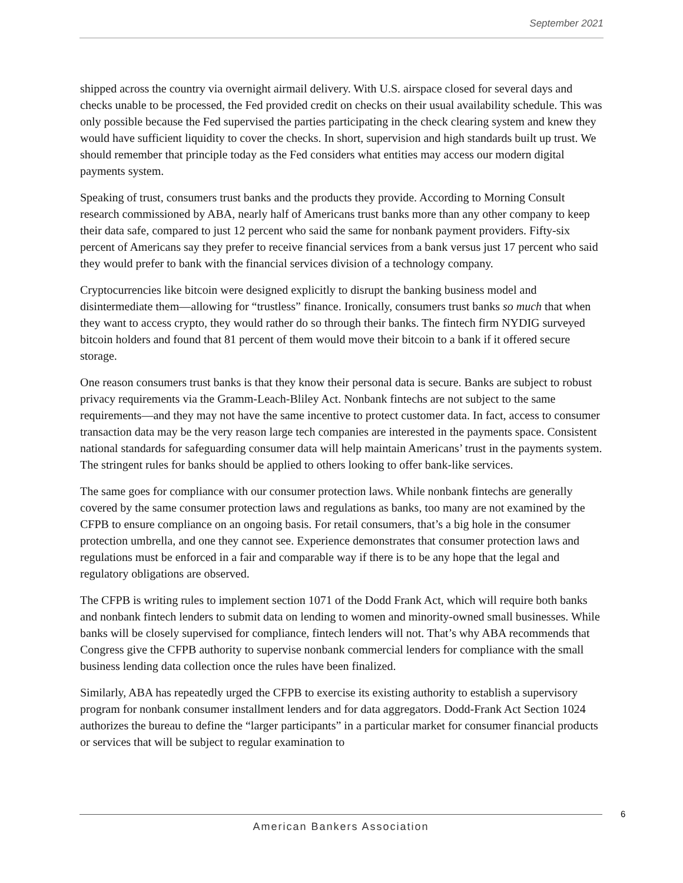September 2021
shipped across the country via overnight airmail delivery. With U.S. airspace closed for several days and checks unable to be processed, the Fed provided credit on checks on their usual availability schedule. This was only possible because the Fed supervised the parties participating in the check clearing system and knew they would have sufficient liquidity to cover the checks. In short, supervision and high standards built up trust. We should remember that principle today as the Fed considers what entities may access our modern digital payments system.
Speaking of trust, consumers trust banks and the products they provide. According to Morning Consult research commissioned by ABA, nearly half of Americans trust banks more than any other company to keep their data safe, compared to just 12 percent who said the same for nonbank payment providers. Fifty-six percent of Americans say they prefer to receive financial services from a bank versus just 17 percent who said they would prefer to bank with the financial services division of a technology company.
Cryptocurrencies like bitcoin were designed explicitly to disrupt the banking business model and disintermediate them—allowing for “trustless” finance. Ironically, consumers trust banks so much that when they want to access crypto, they would rather do so through their banks. The fintech firm NYDIG surveyed bitcoin holders and found that 81 percent of them would move their bitcoin to a bank if it offered secure storage.
One reason consumers trust banks is that they know their personal data is secure. Banks are subject to robust privacy requirements via the Gramm-Leach-Bliley Act. Nonbank fintechs are not subject to the same requirements—and they may not have the same incentive to protect customer data. In fact, access to consumer transaction data may be the very reason large tech companies are interested in the payments space. Consistent national standards for safeguarding consumer data will help maintain Americans’ trust in the payments system. The stringent rules for banks should be applied to others looking to offer bank-like services.
The same goes for compliance with our consumer protection laws. While nonbank fintechs are generally covered by the same consumer protection laws and regulations as banks, too many are not examined by the CFPB to ensure compliance on an ongoing basis. For retail consumers, that’s a big hole in the consumer protection umbrella, and one they cannot see. Experience demonstrates that consumer protection laws and regulations must be enforced in a fair and comparable way if there is to be any hope that the legal and regulatory obligations are observed.
The CFPB is writing rules to implement section 1071 of the Dodd Frank Act, which will require both banks and nonbank fintech lenders to submit data on lending to women and minority-owned small businesses. While banks will be closely supervised for compliance, fintech lenders will not. That’s why ABA recommends that Congress give the CFPB authority to supervise nonbank commercial lenders for compliance with the small business lending data collection once the rules have been finalized.
Similarly, ABA has repeatedly urged the CFPB to exercise its existing authority to establish a supervisory program for nonbank consumer installment lenders and for data aggregators. Dodd-Frank Act Section 1024 authorizes the bureau to define the “larger participants” in a particular market for consumer financial products or services that will be subject to regular examination to
6
American Bankers Association